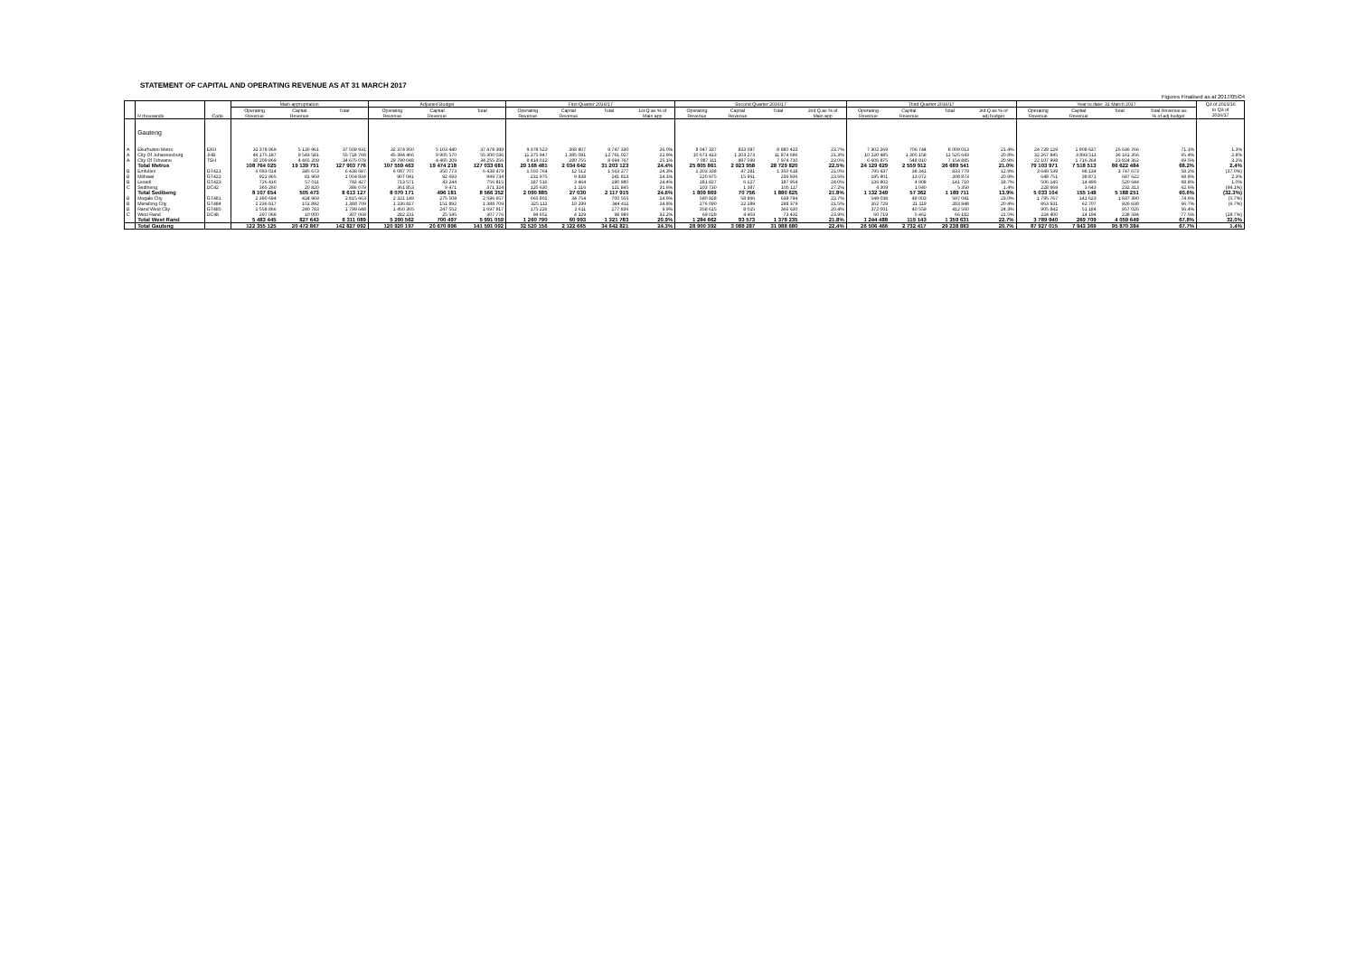STATEMENT OF CAPITAL AND OPERATING REVENUE AS AT 31 MARCH 2017
Figures Finalised as at 2017/05/04
| | R thousands | Code | Main appropriation | | | Adjusted Budget | | | First Quarter 2016/17 | | | | Second Quarter 2016/17 | | | | Third Quarter 2016/17 | | | | Year to date: 31 March 2017 | | | | Q3 of 2015/16 to Q3 of 2016/17 |
| --- | --- | --- | --- | --- | --- | --- | --- | --- | --- | --- | --- | --- | --- | --- | --- | --- | --- | --- | --- | --- | --- | --- | --- | --- | --- |
| | | | Operating Revenue | Capital Revenue | Total | Operating Revenue | Capital Revenue | Total | Operating Revenue | Capital Revenue | Total | 1st Q as % of Main app | Operating Revenue | Capital Revenue | Total | 2nd Q as % of Main app | Operating Revenue | Capital Revenue | Total | 3rd Q as % of adj budget | Operating Revenue | Capital Revenue | Total | Total Revenue as % of adj budget | |
| | Gauteng | | | | | | | | | | | | | | | | | | | | | | | | |
| A | Ekurhuleni Metro | EKU | 32 378 969 | 5 130 961 | 37 509 931 | 32 374 950 | 5 103 440 | 37 478 389 | 9 378 523 | 368 807 | 9 747 330 | 26.0% | 8 047 337 | 833 087 | 8 880 423 | 23.7% | 7 302 269 | 706 744 | 8 009 013 | 21.4% | 24 728 129 | 1 908 637 | 26 636 766 | 71.1% | 1.3% |
| A | City Of Johannesburg | JHB | 46 175 187 | 9 543 581 | 55 718 768 | 45 394 466 | 9 905 570 | 55 300 036 | 11 375 947 | 1 385 081 | 12 761 027 | 22.9% | 10 671 413 | 1 203 273 | 11 874 686 | 21.3% | 10 220 485 | 1 305 158 | 11 525 643 | 20.8% | 32 267 845 | 3 893 511 | 36 161 356 | 65.4% | 2.8% |
| A | City Of Tshwane | TSH | 30 209 869 | 4 465 209 | 34 675 078 | 29 790 048 | 4 465 209 | 34 255 256 | 8 414 012 | 280 755 | 8 694 767 | 25.1% | 7 087 111 | 887 599 | 7 974 710 | 23.0% | 6 606 875 | 548 010 | 7 154 885 | 20.9% | 22 107 998 | 1 716 364 | 23 824 362 | 69.5% | 3.2% |
| | Total Metros | | 108 764 025 | 19 139 751 | 127 903 776 | 107 559 463 | 19 474 218 | 127 033 681 | 29 168 481 | 2 034 642 | 31 203 123 | 24.4% | 25 805 861 | 2 923 958 | 28 729 820 | 22.5% | 24 129 629 | 2 559 912 | 26 689 541 | 21.0% | 79 103 971 | 7 518 513 | 86 622 484 | 68.2% | 2.4% |
| B | Emfuleni | GT421 | 6 093 014 | 345 673 | 6 438 687 | 6 087 707 | 350 773 | 6 438 479 | 1 550 764 | 12 512 | 1 563 277 | 24.3% | 1 303 338 | 47 281 | 1 350 618 | 21.0% | 795 437 | 38 341 | 833 779 | 12.9% | 3 649 539 | 98 134 | 3 747 673 | 58.2% | (37.0%) |
| B | Midvaal | GT422 | 922 965 | 81 969 | 1 004 934 | 907 041 | 92 693 | 999 734 | 231 975 | 9 838 | 241 813 | 24.1% | 220 975 | 15 961 | 236 936 | 23.6% | 195 801 | 13 072 | 208 873 | 20.9% | 648 751 | 38 871 | 687 622 | 68.8% | 2.3% |
| B | Lesedi | GT423 | 726 416 | 57 011 | 783 427 | 713 571 | 43 244 | 756 815 | 187 516 | 3 464 | 190 980 | 24.4% | 181 827 | 6 127 | 187 954 | 24.0% | 136 802 | 4 908 | 141 710 | 18.7% | 506 145 | 14 499 | 520 644 | 68.8% | 1.0% |
| C | Sedibeng | DC42 | 365 260 | 20 820 | 386 079 | 361 853 | 9 471 | 371 324 | 120 630 | 1 216 | 121 845 | 31.6% | 103 730 | 1 387 | 105 117 | 27.2% | 4 309 | 1 040 | 5 350 | 1.4% | 228 669 | 3 643 | 232 313 | 62.6% | (94.1%) |
| | Total Sedibeng | | 8 107 654 | 505 473 | 8 613 127 | 8 070 171 | 496 181 | 8 566 352 | 2 090 885 | 27 030 | 2 117 915 | 24.6% | 1 809 869 | 70 756 | 1 880 625 | 21.8% | 1 132 349 | 57 362 | 1 189 711 | 13.9% | 5 033 104 | 155 148 | 5 188 251 | 60.6% | (32.3%) |
| B | Mogale City | GT481 | 2 390 694 | 424 969 | 2 815 663 | 2 321 149 | 275 508 | 2 596 657 | 665 801 | 34 754 | 700 555 | 24.9% | 580 928 | 58 866 | 639 794 | 22.7% | 549 038 | 48 003 | 597 041 | 23.0% | 1 795 767 | 141 623 | 1 937 390 | 74.6% | (5.7%) |
| B | Merafong City | GT484 | 1 236 817 | 151 892 | 1 388 709 | 1 236 817 | 151 892 | 1 388 709 | 325 112 | 19 299 | 344 411 | 24.8% | 276 090 | 22 289 | 298 379 | 21.5% | 262 729 | 21 119 | 283 848 | 20.4% | 863 931 | 62 707 | 926 638 | 66.7% | (6.7%) |
| B | Rand West City | GT485 | 1 558 866 | 240 783 | 1 799 648 | 1 450 365 | 247 552 | 1 697 917 | 175 226 | 2 611 | 177 836 | 9.9% | 358 615 | 8 015 | 366 630 | 20.4% | 372 001 | 40 559 | 412 560 | 24.3% | 905 842 | 51 184 | 957 026 | 56.4% | - |
| C | West Rand | DC48 | 297 068 | 10 000 | 307 068 | 282 231 | 25 545 | 307 776 | 94 651 | 4 329 | 98 980 | 32.2% | 69 029 | 4 403 | 73 432 | 23.9% | 60 719 | 5 462 | 66 182 | 21.5% | 224 400 | 14 194 | 238 594 | 77.5% | (28.7%) |
| | Total West Rand | | 5 483 445 | 827 643 | 6 311 089 | 5 290 562 | 700 497 | 5 991 059 | 1 260 790 | 60 993 | 1 321 783 | 20.9% | 1 284 662 | 93 573 | 1 378 235 | 21.8% | 1 244 488 | 115 143 | 1 359 631 | 22.7% | 3 789 940 | 269 709 | 4 059 649 | 67.8% | 32.0% |
| | Total Gauteng | | 122 355 125 | 20 472 867 | 142 827 992 | 120 920 197 | 20 670 896 | 141 591 092 | 32 520 156 | 2 122 665 | 34 642 821 | 24.3% | 28 900 392 | 3 088 287 | 31 988 680 | 22.4% | 26 506 466 | 2 732 417 | 29 238 883 | 20.7% | 87 927 015 | 7 943 369 | 95 870 384 | 67.7% | 1.4% |